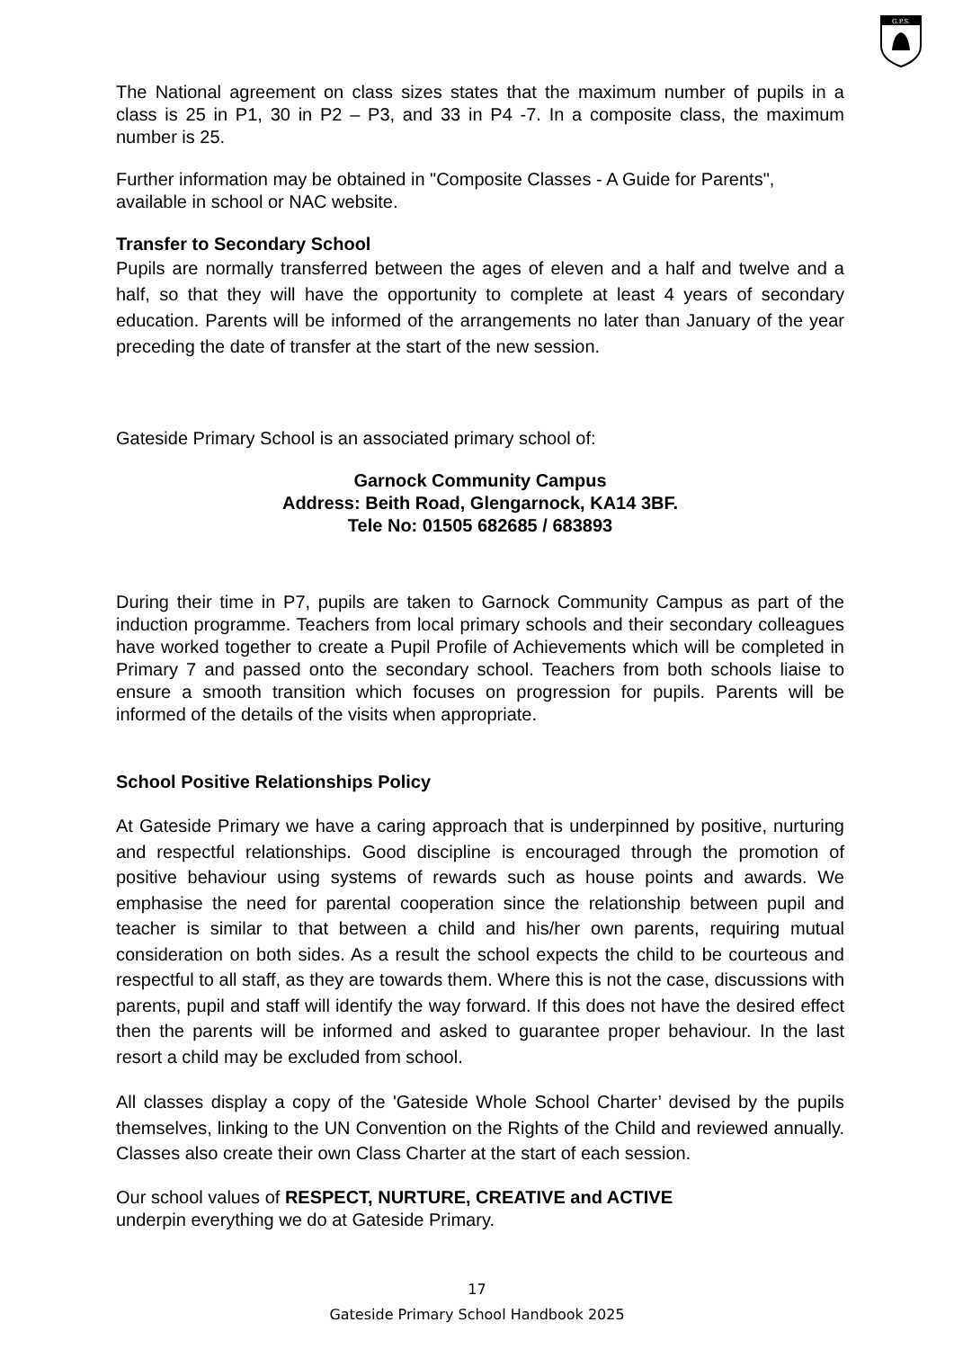G.P.S.
The National agreement on class sizes states that the maximum number of pupils in a class is 25 in P1, 30 in P2 – P3, and 33 in P4 -7. In a composite class, the maximum number is 25.
Further information may be obtained in "Composite Classes - A Guide for Parents", available in school or NAC website.
Transfer to Secondary School
Pupils are normally transferred between the ages of eleven and a half and twelve and a half, so that they will have the opportunity to complete at least 4 years of secondary education. Parents will be informed of the arrangements no later than January of the year preceding the date of transfer at the start of the new session.
Gateside Primary School is an associated primary school of:
Garnock Community Campus
Address: Beith Road, Glengarnock, KA14 3BF.
Tele No: 01505 682685 / 683893
During their time in P7, pupils are taken to Garnock Community Campus as part of the induction programme. Teachers from local primary schools and their secondary colleagues have worked together to create a Pupil Profile of Achievements which will be completed in Primary 7 and passed onto the secondary school. Teachers from both schools liaise to ensure a smooth transition which focuses on progression for pupils. Parents will be informed of the details of the visits when appropriate.
School Positive Relationships Policy
At Gateside Primary we have a caring approach that is underpinned by positive, nurturing and respectful relationships. Good discipline is encouraged through the promotion of positive behaviour using systems of rewards such as house points and awards. We emphasise the need for parental cooperation since the relationship between pupil and teacher is similar to that between a child and his/her own parents, requiring mutual consideration on both sides. As a result the school expects the child to be courteous and respectful to all staff, as they are towards them. Where this is not the case, discussions with parents, pupil and staff will identify the way forward. If this does not have the desired effect then the parents will be informed and asked to guarantee proper behaviour. In the last resort a child may be excluded from school.
All classes display a copy of the 'Gateside Whole School Charter’ devised by the pupils themselves, linking to the UN Convention on the Rights of the Child and reviewed annually. Classes also create their own Class Charter at the start of each session.
Our school values of RESPECT, NURTURE, CREATIVE and ACTIVE
underpin everything we do at Gateside Primary.
17
Gateside Primary School Handbook 2025